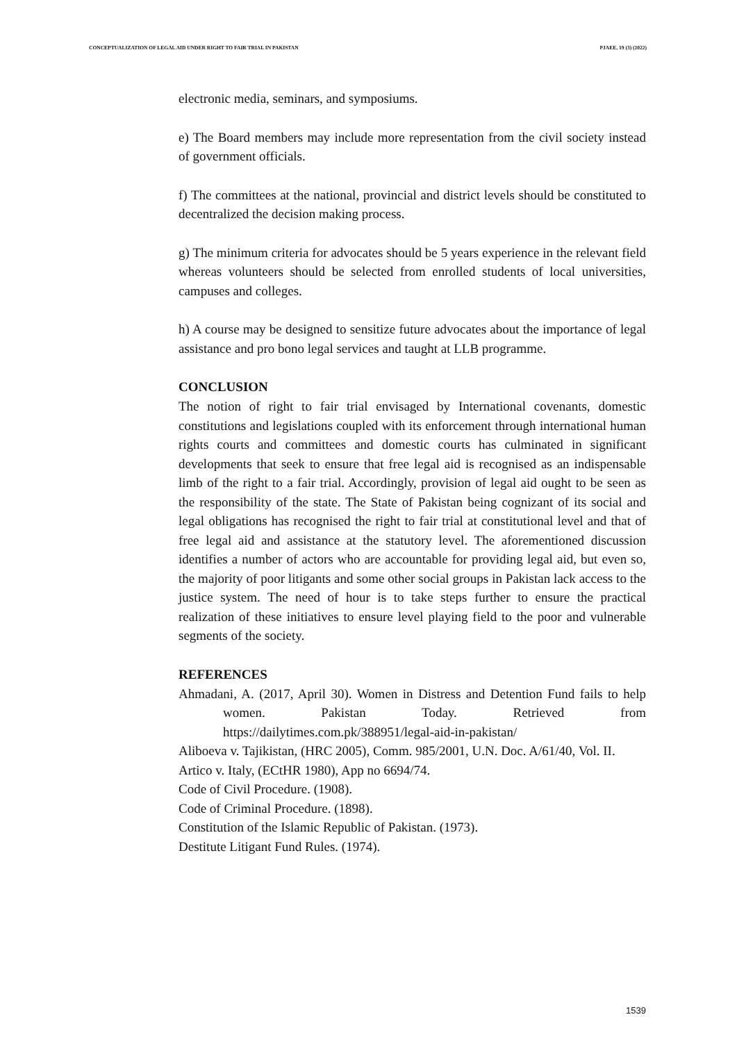CONCEPTUALIZATION OF LEGAL AID UNDER RIGHT TO FAIR TRIAL IN PAKISTAN PJAEE, 19 (3) (2022)
electronic media, seminars, and symposiums.
e) The Board members may include more representation from the civil society instead of government officials.
f) The committees at the national, provincial and district levels should be constituted to decentralized the decision making process.
g) The minimum criteria for advocates should be 5 years experience in the relevant field whereas volunteers should be selected from enrolled students of local universities, campuses and colleges.
h) A course may be designed to sensitize future advocates about the importance of legal assistance and pro bono legal services and taught at LLB programme.
CONCLUSION
The notion of right to fair trial envisaged by International covenants, domestic constitutions and legislations coupled with its enforcement through international human rights courts and committees and domestic courts has culminated in significant developments that seek to ensure that free legal aid is recognised as an indispensable limb of the right to a fair trial. Accordingly, provision of legal aid ought to be seen as the responsibility of the state. The State of Pakistan being cognizant of its social and legal obligations has recognised the right to fair trial at constitutional level and that of free legal aid and assistance at the statutory level. The aforementioned discussion identifies a number of actors who are accountable for providing legal aid, but even so, the majority of poor litigants and some other social groups in Pakistan lack access to the justice system. The need of hour is to take steps further to ensure the practical realization of these initiatives to ensure level playing field to the poor and vulnerable segments of the society.
REFERENCES
Ahmadani, A. (2017, April 30). Women in Distress and Detention Fund fails to help women. Pakistan Today. Retrieved from https://dailytimes.com.pk/388951/legal-aid-in-pakistan/
Aliboeva v. Tajikistan, (HRC 2005), Comm. 985/2001, U.N. Doc. A/61/40, Vol. II.
Artico v. Italy, (ECtHR 1980), App no 6694/74.
Code of Civil Procedure. (1908).
Code of Criminal Procedure. (1898).
Constitution of the Islamic Republic of Pakistan. (1973).
Destitute Litigant Fund Rules. (1974).
1539